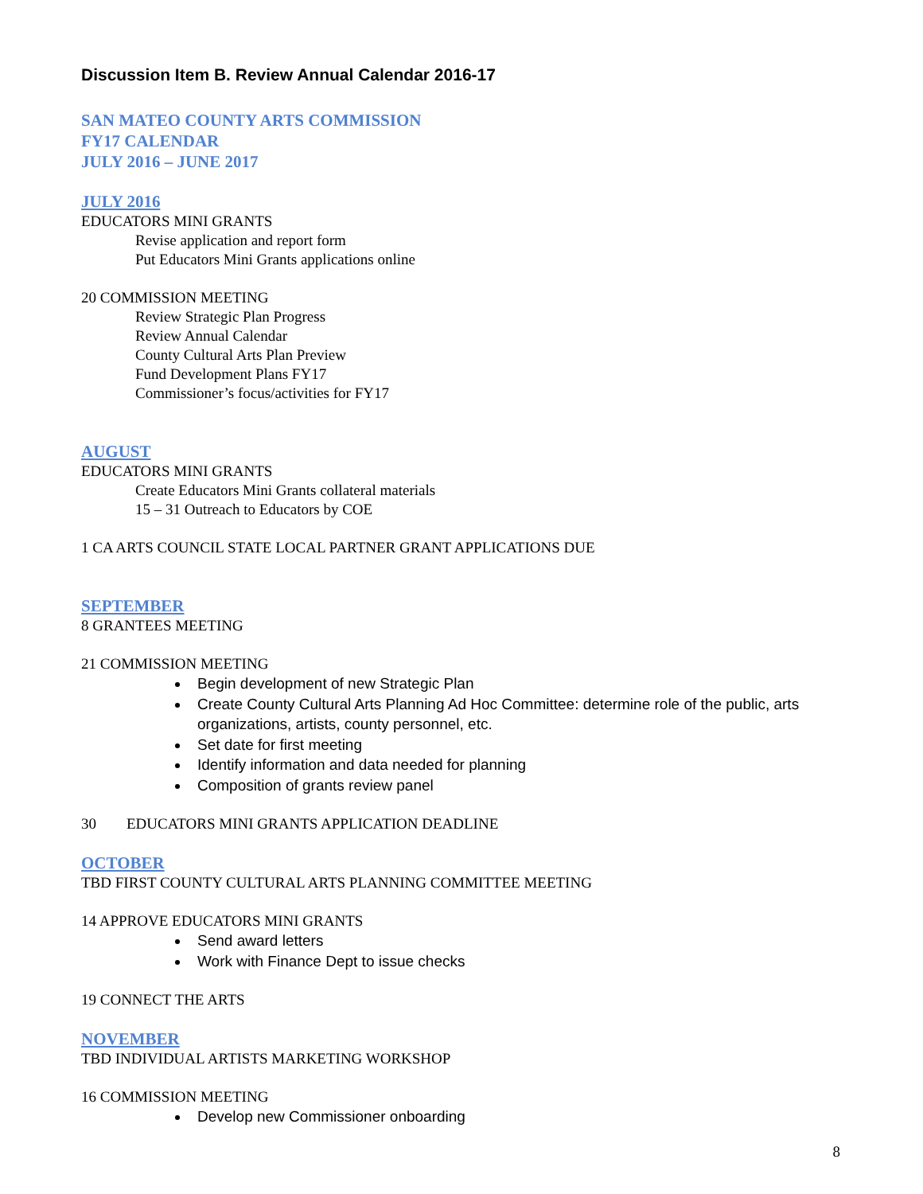Discussion Item B. Review Annual Calendar 2016-17
SAN MATEO COUNTY ARTS COMMISSION
FY17 CALENDAR
JULY 2016 – JUNE 2017
JULY 2016
EDUCATORS MINI GRANTS
Revise application and report form
Put Educators Mini Grants applications online
20 COMMISSION MEETING
Review Strategic Plan Progress
Review Annual Calendar
County Cultural Arts Plan Preview
Fund Development Plans FY17
Commissioner’s focus/activities for FY17
AUGUST
EDUCATORS MINI GRANTS
Create Educators Mini Grants collateral materials
15 – 31 Outreach to Educators by COE
1 CA ARTS COUNCIL STATE LOCAL PARTNER GRANT APPLICATIONS DUE
SEPTEMBER
8 GRANTEES MEETING
21 COMMISSION MEETING
Begin development of new Strategic Plan
Create County Cultural Arts Planning Ad Hoc Committee: determine role of the public, arts organizations, artists, county personnel, etc.
Set date for first meeting
Identify information and data needed for planning
Composition of grants review panel
30 EDUCATORS MINI GRANTS APPLICATION DEADLINE
OCTOBER
TBD FIRST COUNTY CULTURAL ARTS PLANNING COMMITTEE MEETING
14 APPROVE EDUCATORS MINI GRANTS
Send award letters
Work with Finance Dept to issue checks
19 CONNECT THE ARTS
NOVEMBER
TBD INDIVIDUAL ARTISTS MARKETING WORKSHOP
16 COMMISSION MEETING
Develop new Commissioner onboarding
8